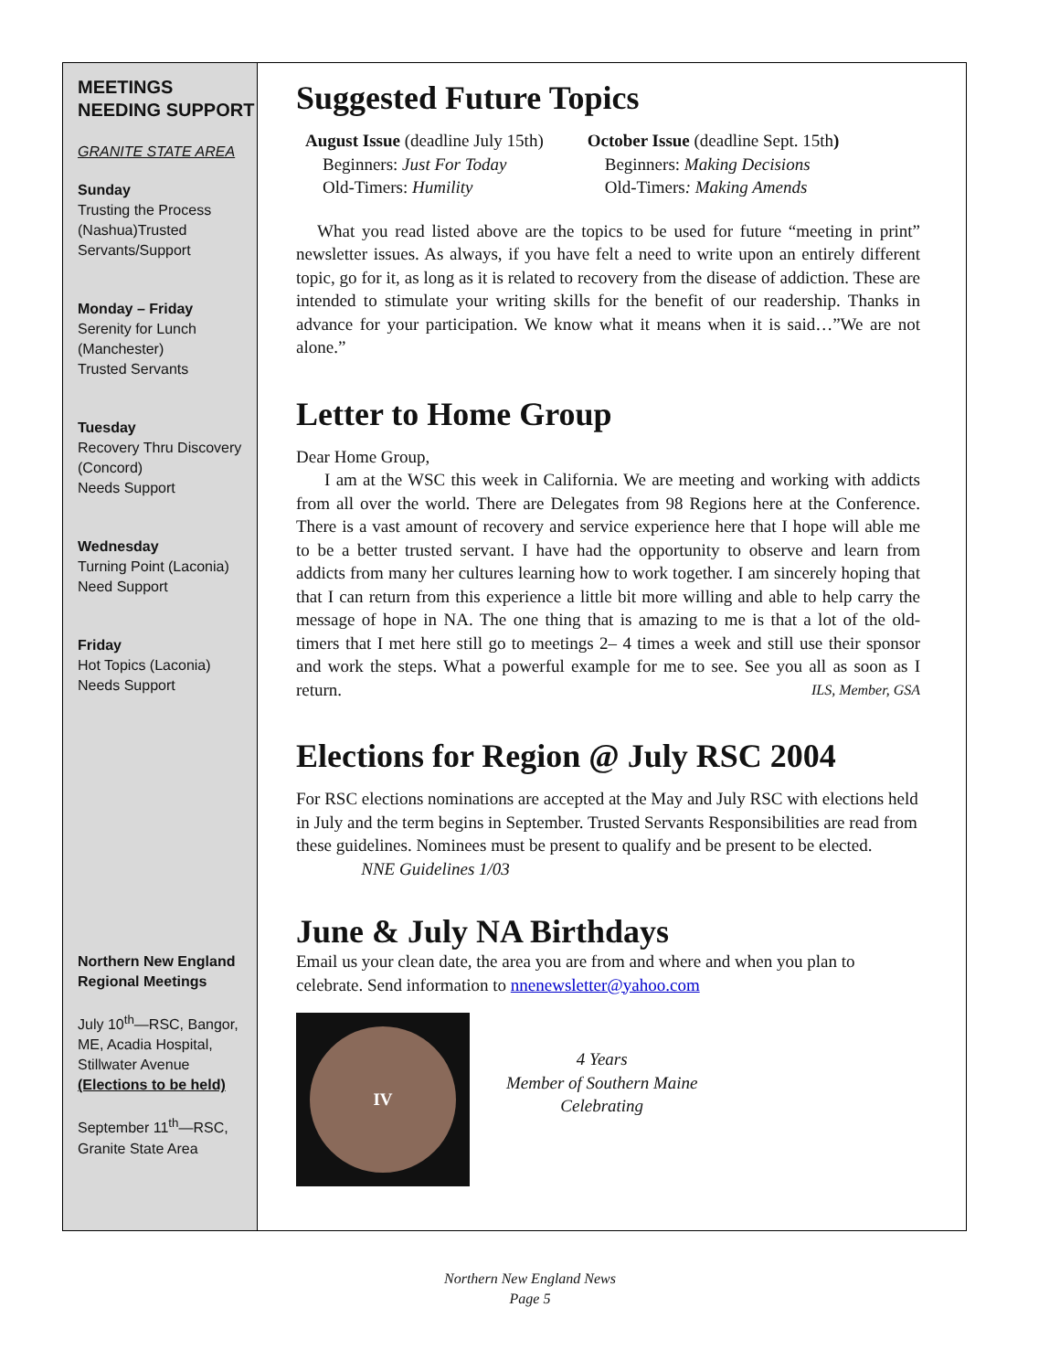MEETINGS NEEDING SUPPORT
GRANITE STATE AREA
Sunday
Trusting the Process (Nashua)Trusted Servants/Support
Monday – Friday
Serenity for Lunch (Manchester)
Trusted Servants
Tuesday
Recovery Thru Discovery (Concord)
Needs Support
Wednesday
Turning Point (Laconia)
Need Support
Friday
Hot Topics (Laconia)
Needs Support
Northern New England Regional Meetings
July 10<sup>th</sup>—RSC, Bangor, ME, Acadia Hospital, Stillwater Avenue
(Elections to be held)
September 11<sup>th</sup>—RSC, Granite State Area
Suggested Future Topics
August Issue (deadline July 15th)
Beginners: Just For Today
Old-Timers: Humility
October Issue (deadline Sept. 15th)
Beginners: Making Decisions
Old-Timers: Making Amends
What you read listed above are the topics to be used for future “meeting in print” newsletter issues. As always, if you have felt a need to write upon an entirely different topic, go for it, as long as it is related to recovery from the disease of addiction. These are intended to stimulate your writing skills for the benefit of our readership. Thanks in advance for your participation. We know what it means when it is said…”We are not alone.”
Letter to Home Group
Dear Home Group,
I am at the WSC this week in California. We are meeting and working with addicts from all over the world. There are Delegates from 98 Regions here at the Conference. There is a vast amount of recovery and service experience here that I hope will able me to be a better trusted servant. I have had the opportunity to observe and learn from addicts from many her cultures learning how to work together. I am sincerely hoping that that I can return from this experience a little bit more willing and able to help carry the message of hope in NA. The one thing that is amazing to me is that a lot of the old- timers that I met here still go to meetings 2– 4 times a week and still use their sponsor and work the steps. What a powerful example for me to see. See you all as soon as I return. ILS, Member, GSA
Elections for Region @ July RSC 2004
For RSC elections nominations are accepted at the May and July RSC with elections held in July and the term begins in September. Trusted Servants Responsibilities are read from these guidelines. Nominees must be present to qualify and be present to be elected. NNE Guidelines 1/03
June & July NA Birthdays
Email us your clean date, the area you are from and where and when you plan to celebrate. Send information to nnenewsletter@yahoo.com
IV
4 Years
Member of Southern Maine
Celebrating
Northern New England News
Page 5